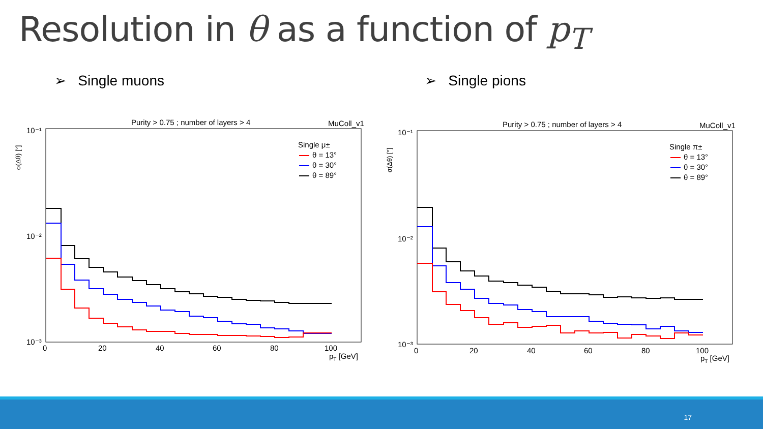Resolution in θ as a function of p<sub>T</sub>
➢ Single muons ➢ Single pions
Purity > 0.75 ; number of layers > 4
MuColl_v1
σ(Δθ) [°]
10⁻¹
10⁻²
10⁻³
0
20
40
60
80
100
pT [GeV]
Single μ±
θ = 13°
θ = 30°
θ = 89°
Purity > 0.75 ; number of layers > 4
MuColl_v1
σ(Δθ) [°]
10⁻¹
10⁻²
10⁻³
0
20
40
60
80
100
pT [GeV]
Single π±
θ = 13°
θ = 30°
θ = 89°
17